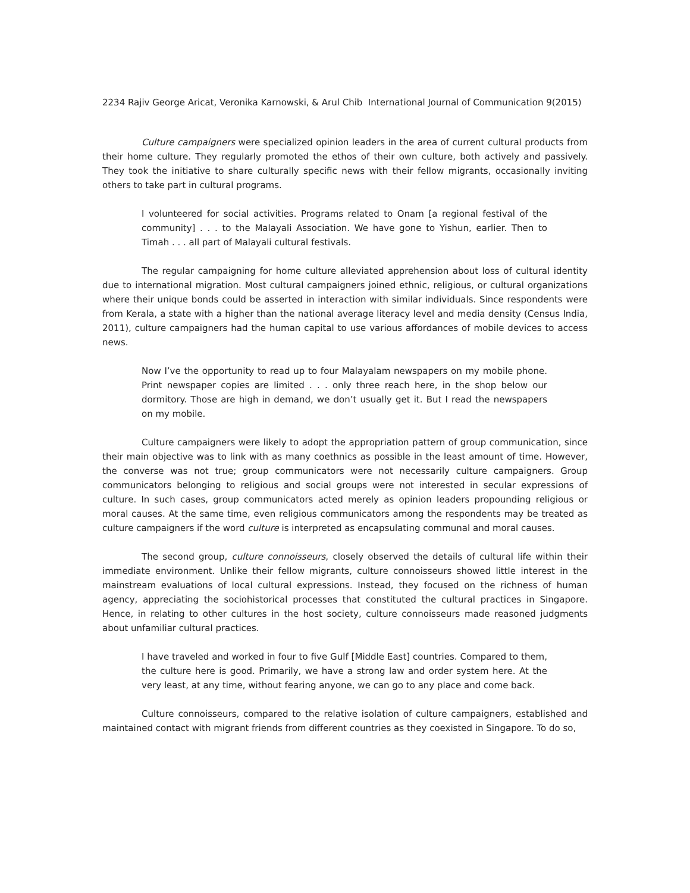2234 Rajiv George Aricat, Veronika Karnowski, & Arul Chib International Journal of Communication 9(2015)
Culture campaigners were specialized opinion leaders in the area of current cultural products from their home culture. They regularly promoted the ethos of their own culture, both actively and passively. They took the initiative to share culturally specific news with their fellow migrants, occasionally inviting others to take part in cultural programs.
I volunteered for social activities. Programs related to Onam [a regional festival of the community] . . . to the Malayali Association. We have gone to Yishun, earlier. Then to Timah . . . all part of Malayali cultural festivals.
The regular campaigning for home culture alleviated apprehension about loss of cultural identity due to international migration. Most cultural campaigners joined ethnic, religious, or cultural organizations where their unique bonds could be asserted in interaction with similar individuals. Since respondents were from Kerala, a state with a higher than the national average literacy level and media density (Census India, 2011), culture campaigners had the human capital to use various affordances of mobile devices to access news.
Now I’ve the opportunity to read up to four Malayalam newspapers on my mobile phone. Print newspaper copies are limited . . . only three reach here, in the shop below our dormitory. Those are high in demand, we don’t usually get it. But I read the newspapers on my mobile.
Culture campaigners were likely to adopt the appropriation pattern of group communication, since their main objective was to link with as many coethnics as possible in the least amount of time. However, the converse was not true; group communicators were not necessarily culture campaigners. Group communicators belonging to religious and social groups were not interested in secular expressions of culture. In such cases, group communicators acted merely as opinion leaders propounding religious or moral causes. At the same time, even religious communicators among the respondents may be treated as culture campaigners if the word culture is interpreted as encapsulating communal and moral causes.
The second group, culture connoisseurs, closely observed the details of cultural life within their immediate environment. Unlike their fellow migrants, culture connoisseurs showed little interest in the mainstream evaluations of local cultural expressions. Instead, they focused on the richness of human agency, appreciating the sociohistorical processes that constituted the cultural practices in Singapore. Hence, in relating to other cultures in the host society, culture connoisseurs made reasoned judgments about unfamiliar cultural practices.
I have traveled and worked in four to five Gulf [Middle East] countries. Compared to them, the culture here is good. Primarily, we have a strong law and order system here. At the very least, at any time, without fearing anyone, we can go to any place and come back.
Culture connoisseurs, compared to the relative isolation of culture campaigners, established and maintained contact with migrant friends from different countries as they coexisted in Singapore. To do so,